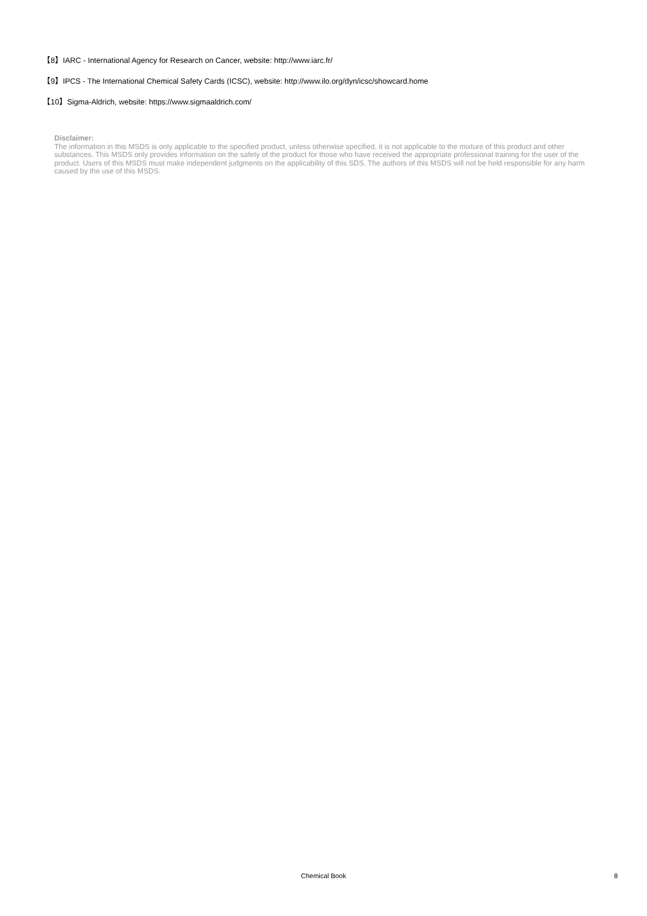【8】IARC - International Agency for Research on Cancer, website: http://www.iarc.fr/
【9】IPCS - The International Chemical Safety Cards (ICSC), website: http://www.ilo.org/dyn/icsc/showcard.home
【10】Sigma-Aldrich, website: https://www.sigmaaldrich.com/
Disclaimer:
The information in this MSDS is only applicable to the specified product, unless otherwise specified, it is not applicable to the mixture of this product and other substances. This MSDS only provides information on the safety of the product for those who have received the appropriate professional training for the user of the product. Users of this MSDS must make independent judgments on the applicability of this SDS. The authors of this MSDS will not be held responsible for any harm caused by the use of this MSDS.
Chemical Book
8